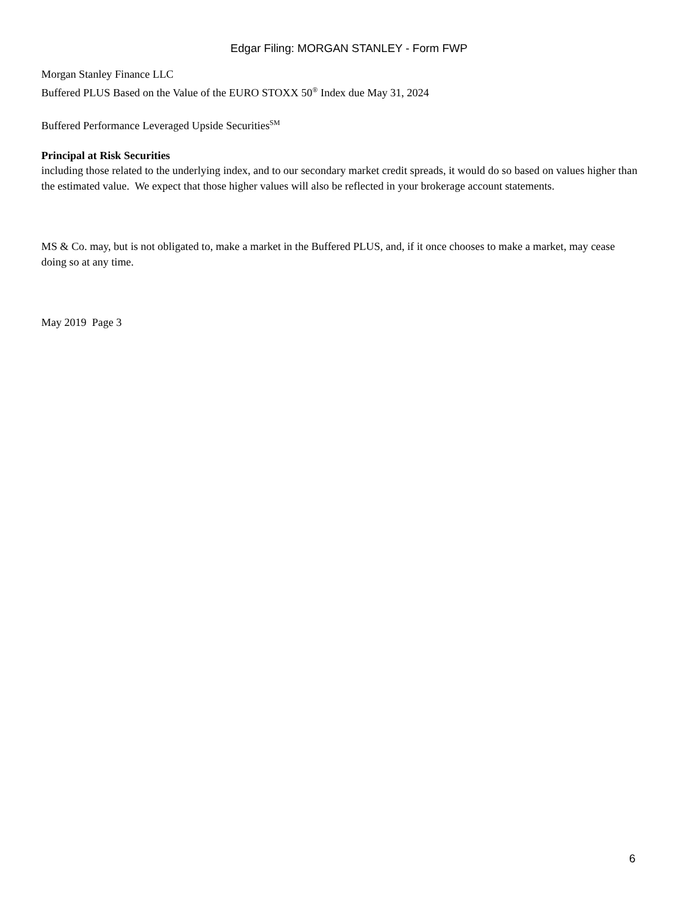Edgar Filing: MORGAN STANLEY - Form FWP
Morgan Stanley Finance LLC
Buffered PLUS Based on the Value of the EURO STOXX 50<sup>®</sup> Index due May 31, 2024
Buffered Performance Leveraged Upside Securities<sup>SM</sup>
Principal at Risk Securities
including those related to the underlying index, and to our secondary market credit spreads, it would do so based on values higher than the estimated value. We expect that those higher values will also be reflected in your brokerage account statements.
MS & Co. may, but is not obligated to, make a market in the Buffered PLUS, and, if it once chooses to make a market, may cease doing so at any time.
May 2019 Page 3
6